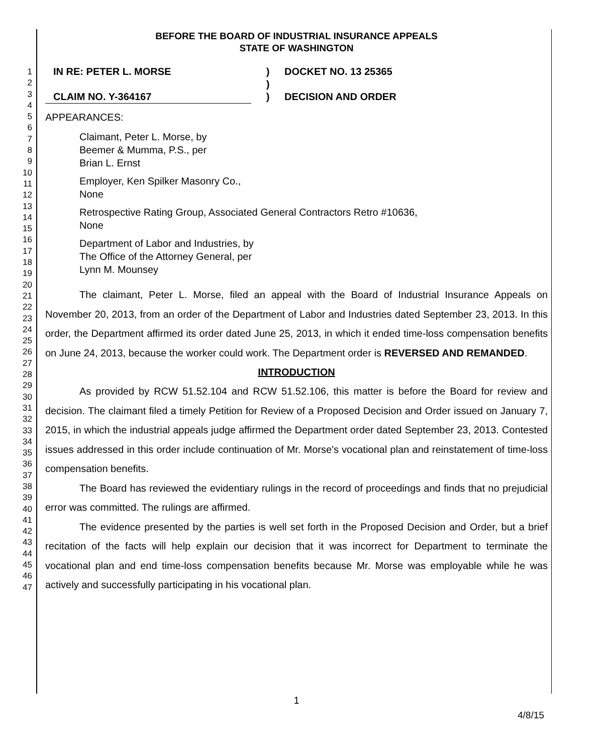1
2
3
4
5
6
7
8
9
10
11
12
13
14
15
16
17
18
19
20
21
22
23
24
25
26
27
28
29
30
31
32
33
34
35
36
37
38
39
40
41
42
43
44
45
46
47
BEFORE THE BOARD OF INDUSTRIAL INSURANCE APPEALS
STATE OF WASHINGTON
IN RE: PETER L. MORSE
CLAIM NO. Y-364167
)
)
)
DOCKET NO. 13 25365
DECISION AND ORDER
APPEARANCES:
Claimant, Peter L. Morse, by
Beemer & Mumma, P.S., per
Brian L. Ernst
Employer, Ken Spilker Masonry Co.,
None
Retrospective Rating Group, Associated General Contractors Retro #10636,
None
Department of Labor and Industries, by
The Office of the Attorney General, per
Lynn M. Mounsey
The claimant, Peter L. Morse, filed an appeal with the Board of Industrial Insurance Appeals on November 20, 2013, from an order of the Department of Labor and Industries dated September 23, 2013. In this order, the Department affirmed its order dated June 25, 2013, in which it ended time-loss compensation benefits on June 24, 2013, because the worker could work. The Department order is REVERSED AND REMANDED.
INTRODUCTION
As provided by RCW 51.52.104 and RCW 51.52.106, this matter is before the Board for review and decision. The claimant filed a timely Petition for Review of a Proposed Decision and Order issued on January 7, 2015, in which the industrial appeals judge affirmed the Department order dated September 23, 2013. Contested issues addressed in this order include continuation of Mr. Morse's vocational plan and reinstatement of time-loss compensation benefits.
The Board has reviewed the evidentiary rulings in the record of proceedings and finds that no prejudicial error was committed. The rulings are affirmed.
The evidence presented by the parties is well set forth in the Proposed Decision and Order, but a brief recitation of the facts will help explain our decision that it was incorrect for Department to terminate the vocational plan and end time-loss compensation benefits because Mr. Morse was employable while he was actively and successfully participating in his vocational plan.
1
4/8/15